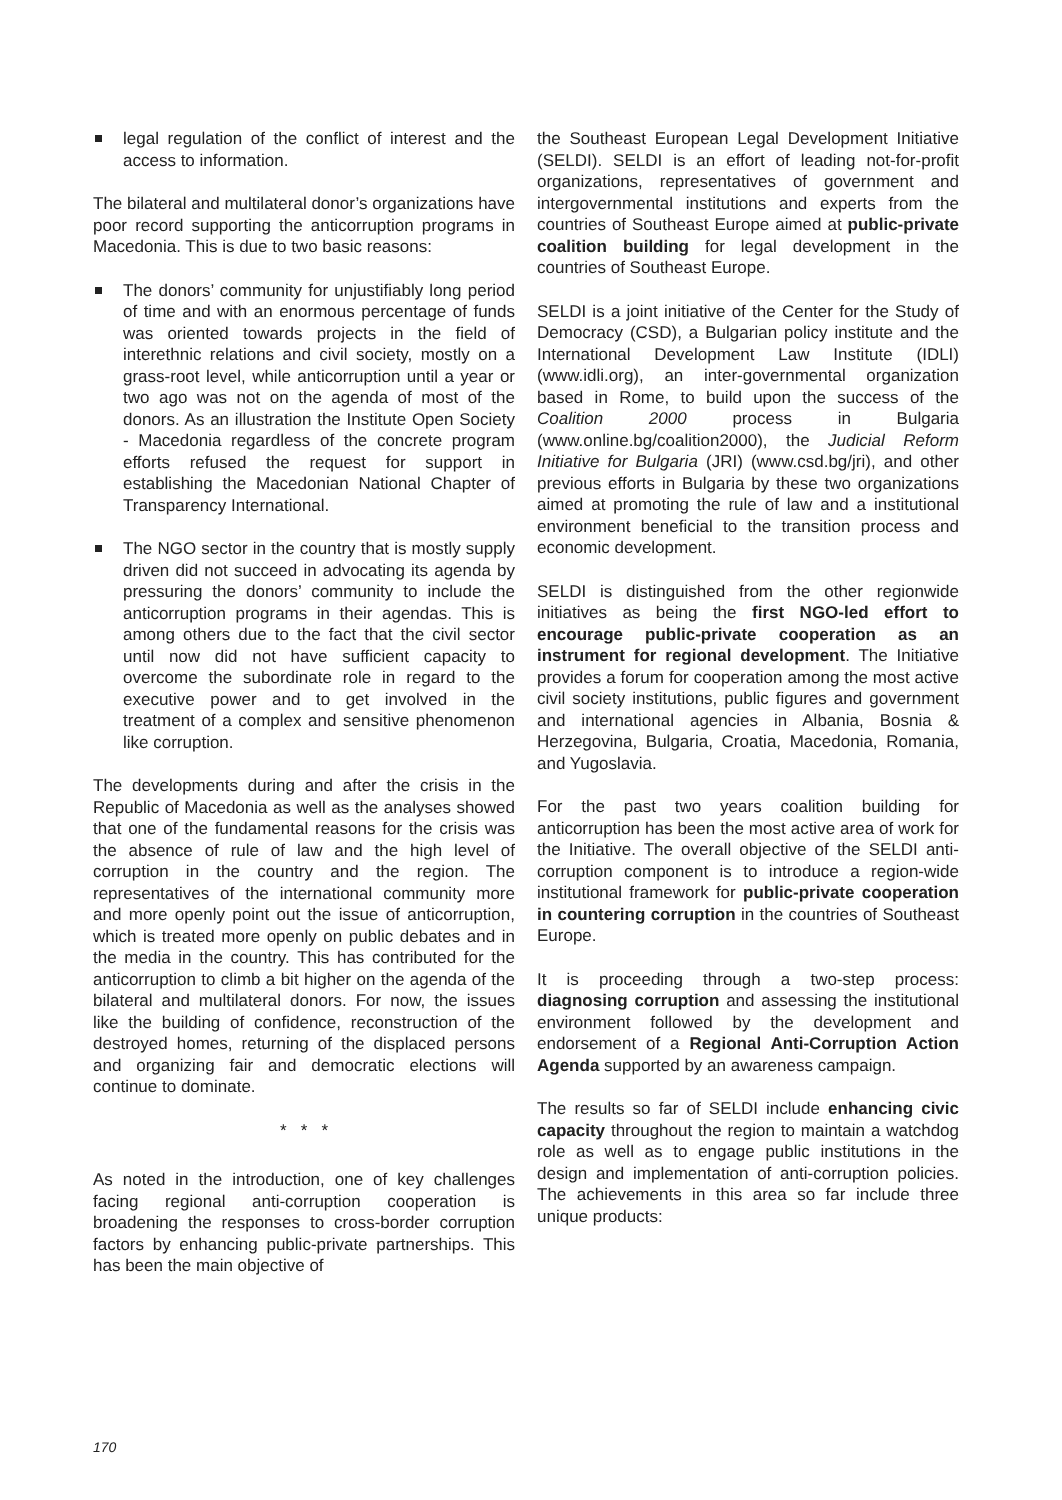legal regulation of the conflict of interest and the access to information.
The bilateral and multilateral donor’s organizations have poor record supporting the anticorruption programs in Macedonia. This is due to two basic reasons:
The donors’ community for unjustifiably long period of time and with an enormous percentage of funds was oriented towards projects in the field of interethnic relations and civil society, mostly on a grass-root level, while anticorruption until a year or two ago was not on the agenda of most of the donors. As an illustration the Institute Open Society - Macedonia regardless of the concrete program efforts refused the request for support in establishing the Macedonian National Chapter of Transparency International.
The NGO sector in the country that is mostly supply driven did not succeed in advocating its agenda by pressuring the donors’ community to include the anticorruption programs in their agendas. This is among others due to the fact that the civil sector until now did not have sufficient capacity to overcome the subordinate role in regard to the executive power and to get involved in the treatment of a complex and sensitive phenomenon like corruption.
The developments during and after the crisis in the Republic of Macedonia as well as the analyses showed that one of the fundamental reasons for the crisis was the absence of rule of law and the high level of corruption in the country and the region. The representatives of the international community more and more openly point out the issue of anticorruption, which is treated more openly on public debates and in the media in the country. This has contributed for the anticorruption to climb a bit higher on the agenda of the bilateral and multilateral donors. For now, the issues like the building of confidence, reconstruction of the destroyed homes, returning of the displaced persons and organizing fair and democratic elections will continue to dominate.
* * *
As noted in the introduction, one of key challenges facing regional anti-corruption cooperation is broadening the responses to cross-border corruption factors by enhancing public-private partnerships. This has been the main objective of
the Southeast European Legal Development Initiative (SELDI). SELDI is an effort of leading not-for-profit organizations, representatives of government and intergovernmental institutions and experts from the countries of Southeast Europe aimed at public-private coalition building for legal development in the countries of Southeast Europe.
SELDI is a joint initiative of the Center for the Study of Democracy (CSD), a Bulgarian policy institute and the International Development Law Institute (IDLI) (www.idli.org), an inter-governmental organization based in Rome, to build upon the success of the Coalition 2000 process in Bulgaria (www.online.bg/coalition2000), the Judicial Reform Initiative for Bulgaria (JRI) (www.csd.bg/jri), and other previous efforts in Bulgaria by these two organizations aimed at promoting the rule of law and a institutional environment beneficial to the transition process and economic development.
SELDI is distinguished from the other regionwide initiatives as being the first NGO-led effort to encourage public-private cooperation as an instrument for regional development. The Initiative provides a forum for cooperation among the most active civil society institutions, public figures and government and international agencies in Albania, Bosnia & Herzegovina, Bulgaria, Croatia, Macedonia, Romania, and Yugoslavia.
For the past two years coalition building for anticorruption has been the most active area of work for the Initiative. The overall objective of the SELDI anti-corruption component is to introduce a region-wide institutional framework for public-private cooperation in countering corruption in the countries of Southeast Europe.
It is proceeding through a two-step process: diagnosing corruption and assessing the institutional environment followed by the development and endorsement of a Regional Anti-Corruption Action Agenda supported by an awareness campaign.
The results so far of SELDI include enhancing civic capacity throughout the region to maintain a watchdog role as well as to engage public institutions in the design and implementation of anti-corruption policies. The achievements in this area so far include three unique products:
170